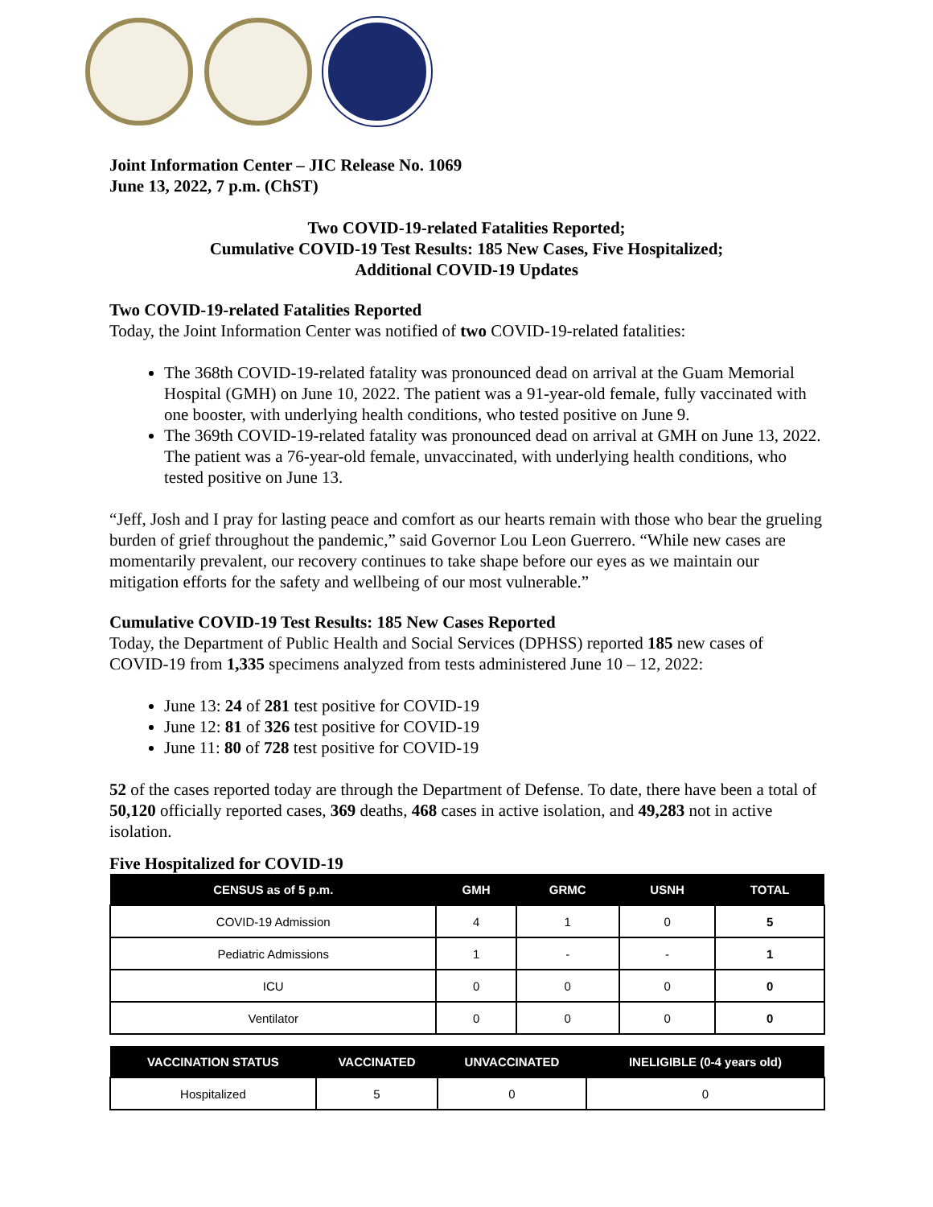Joint Information Center – JIC Release No. 1069
June 13, 2022, 7 p.m. (ChST)
Two COVID-19-related Fatalities Reported;
Cumulative COVID-19 Test Results: 185 New Cases, Five Hospitalized;
Additional COVID-19 Updates
Two COVID-19-related Fatalities Reported
Today, the Joint Information Center was notified of two COVID-19-related fatalities:
The 368th COVID-19-related fatality was pronounced dead on arrival at the Guam Memorial Hospital (GMH) on June 10, 2022. The patient was a 91-year-old female, fully vaccinated with one booster, with underlying health conditions, who tested positive on June 9.
The 369th COVID-19-related fatality was pronounced dead on arrival at GMH on June 13, 2022. The patient was a 76-year-old female, unvaccinated, with underlying health conditions, who tested positive on June 13.
“Jeff, Josh and I pray for lasting peace and comfort as our hearts remain with those who bear the grueling burden of grief throughout the pandemic,” said Governor Lou Leon Guerrero. “While new cases are momentarily prevalent, our recovery continues to take shape before our eyes as we maintain our mitigation efforts for the safety and wellbeing of our most vulnerable.”
Cumulative COVID-19 Test Results: 185 New Cases Reported
Today, the Department of Public Health and Social Services (DPHSS) reported 185 new cases of COVID-19 from 1,335 specimens analyzed from tests administered June 10 – 12, 2022:
June 13: 24 of 281 test positive for COVID-19
June 12: 81 of 326 test positive for COVID-19
June 11: 80 of 728 test positive for COVID-19
52 of the cases reported today are through the Department of Defense. To date, there have been a total of 50,120 officially reported cases, 369 deaths, 468 cases in active isolation, and 49,283 not in active isolation.
Five Hospitalized for COVID-19
| CENSUS as of 5 p.m. | GMH | GRMC | USNH | TOTAL |
| --- | --- | --- | --- | --- |
| COVID-19 Admission | 4 | 1 | 0 | 5 |
| Pediatric Admissions | 1 | - | - | 1 |
| ICU | 0 | 0 | 0 | 0 |
| Ventilator | 0 | 0 | 0 | 0 |
| VACCINATION STATUS | VACCINATED | UNVACCINATED | INELIGIBLE (0-4 years old) |
| --- | --- | --- | --- |
| Hospitalized | 5 | 0 | 0 |